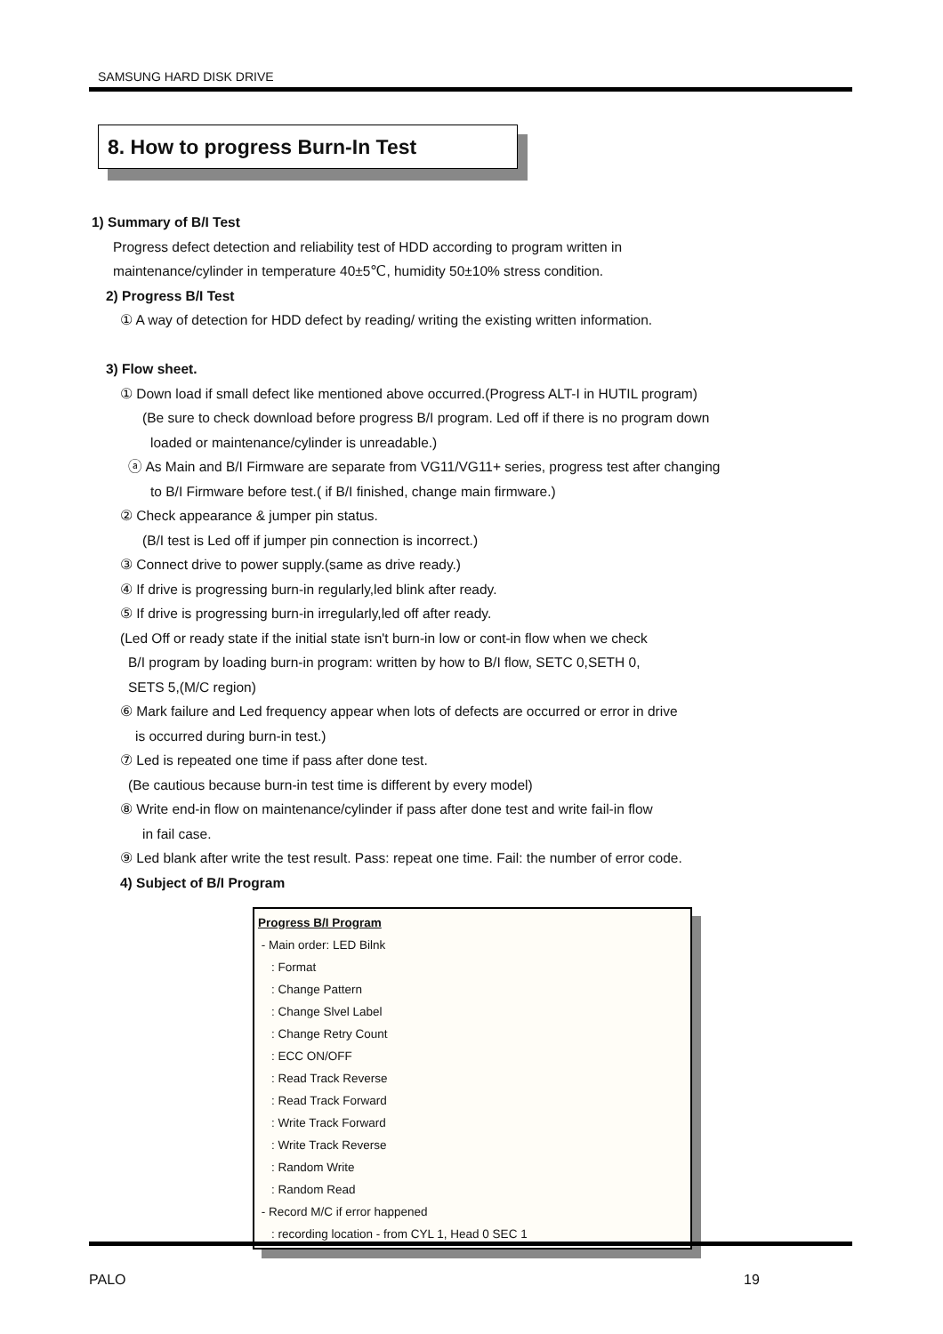SAMSUNG HARD DISK DRIVE
8. How to progress Burn-In Test
1) Summary of B/I Test
Progress defect detection and reliability test of HDD according to program written in
maintenance/cylinder in temperature 40±5℃, humidity 50±10% stress condition.
2) Progress B/I Test
① A way of detection for HDD defect by reading/ writing the existing written information.
3) Flow sheet.
① Down load if small defect like mentioned above occurred.(Progress ALT-I in HUTIL program)
(Be sure to check download before progress B/I program. Led off if there is no program down
loaded or maintenance/cylinder is unreadable.)
ⓐ As Main and B/I Firmware are separate from VG11/VG11+ series, progress test after changing
to B/I Firmware before test.( if B/I finished, change main firmware.)
② Check appearance & jumper pin status.
(B/I test is Led off if jumper pin connection is incorrect.)
③ Connect drive to power supply.(same as drive ready.)
④ If drive is progressing burn-in regularly,led blink after ready.
⑤ If drive is progressing burn-in irregularly,led off after ready.
(Led Off or ready state if the initial state isn't burn-in low or cont-in flow when we check
B/I program by loading burn-in program: written by how to B/I flow, SETC 0,SETH 0,
SETS 5,(M/C region)
⑥ Mark failure and Led frequency appear when lots of defects are occurred or error in drive
is occurred during burn-in test.)
⑦ Led is repeated one time if pass after done test.
(Be cautious because burn-in test time is different by every model)
⑧ Write end-in flow on maintenance/cylinder if pass after done test and write fail-in flow
in fail case.
⑨ Led blank after write the test result. Pass: repeat one time. Fail: the number of error code.
4) Subject of B/I Program
Progress B/I Program
- Main order: LED Bilnk
: Format
: Change Pattern
: Change Slvel Label
: Change Retry Count
: ECC ON/OFF
: Read Track Reverse
: Read Track Forward
: Write Track Forward
: Write Track Reverse
: Random Write
: Random Read
- Record M/C if error happened
: recording location - from CYL 1, Head 0 SEC 1
PALO 19